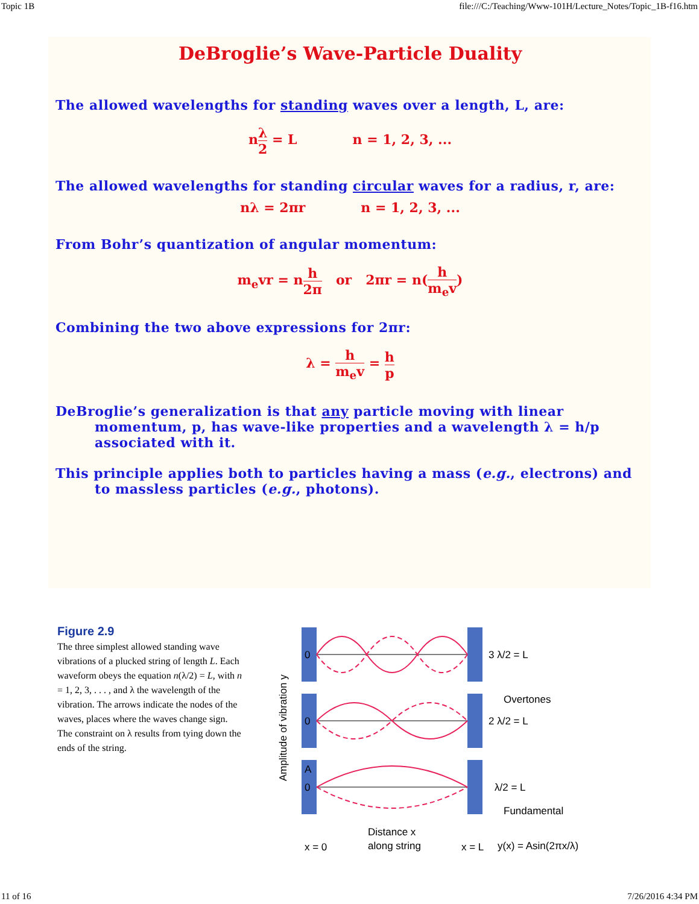Topic 1B file:///C:/Teaching/Www-101H/Lecture_Notes/Topic_1B-f16.htm
DeBroglie’s Wave-Particle Duality
The allowed wavelengths for standing waves over a length, L, are:
nλ 2 = L n = 1, 2, 3, ...
The allowed wavelengths for standing circular waves for a radius, r, are:
nλ = 2πr n = 1, 2, 3, ...
From Bohr’s quantization of angular momentum:
m<sub>e</sub>vr = nh 2π or 2πr = n(h m<sub>e</sub>v)
Combining the two above expressions for 2πr:
λ = h m<sub>e</sub>v = h p
DeBroglie’s generalization is that any particle moving with linear momentum, p, has wave-like properties and a wavelength λ = h/p associated with it.
This principle applies both to particles having a mass (e.g., electrons) and to massless particles (e.g., photons).
Figure 2.9
The three simplest allowed standing wave vibrations of a plucked string of length L. Each waveform obeys the equation n(λ/2) = L, with n = 1, 2, 3, . . . , and λ the wavelength of the vibration. The arrows indicate the nodes of the waves, places where the waves change sign. The constraint on λ results from tying down the ends of the string.
Amplitude of vibration y
0
0
A
0
3 λ/2 = L
Overtones
2 λ/2 = L
λ/2 = L
Fundamental
x = 0
Distance x
along string
x = L
y(x) = Asin(2πx/λ)
11 of 16 7/26/2016 4:34 PM